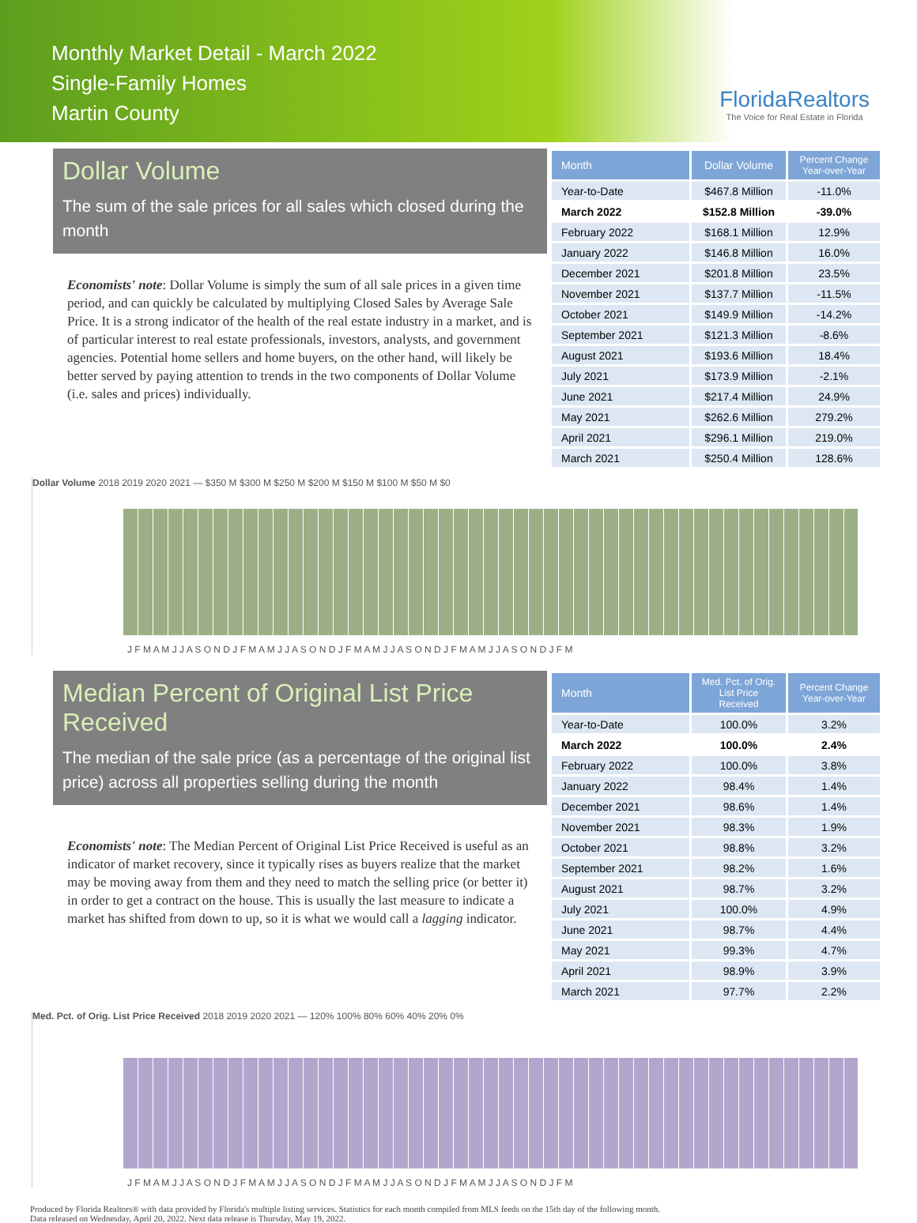Monthly Market Detail - March 2022
Single-Family Homes
Martin County
FloridaRealtors
The Voice for Real Estate in Florida
Dollar Volume
The sum of the sale prices for all sales which closed during the month
Economists' note: Dollar Volume is simply the sum of all sale prices in a given time period, and can quickly be calculated by multiplying Closed Sales by Average Sale Price. It is a strong indicator of the health of the real estate industry in a market, and is of particular interest to real estate professionals, investors, analysts, and government agencies. Potential home sellers and home buyers, on the other hand, will likely be better served by paying attention to trends in the two components of Dollar Volume (i.e. sales and prices) individually.
| Month | Dollar Volume | Percent Change Year-over-Year |
| --- | --- | --- |
| Year-to-Date | $467.8 Million | -11.0% |
| March 2022 | $152.8 Million | -39.0% |
| February 2022 | $168.1 Million | 12.9% |
| January 2022 | $146.8 Million | 16.0% |
| December 2021 | $201.8 Million | 23.5% |
| November 2021 | $137.7 Million | -11.5% |
| October 2021 | $149.9 Million | -14.2% |
| September 2021 | $121.3 Million | -8.6% |
| August 2021 | $193.6 Million | 18.4% |
| July 2021 | $173.9 Million | -2.1% |
| June 2021 | $217.4 Million | 24.9% |
| May 2021 | $262.6 Million | 279.2% |
| April 2021 | $296.1 Million | 219.0% |
| March 2021 | $250.4 Million | 128.6% |
Dollar Volume 2018 2019 2020 2021 — $350 M $300 M $250 M $200 M $150 M $100 M $50 M $0
J F M A M J J A S O N D J F M A M J J A S O N D J F M A M J J A S O N D J F M A M J J A S O N D J F M
Median Percent of Original List Price Received
The median of the sale price (as a percentage of the original list price) across all properties selling during the month
Economists' note: The Median Percent of Original List Price Received is useful as an indicator of market recovery, since it typically rises as buyers realize that the market may be moving away from them and they need to match the selling price (or better it) in order to get a contract on the house. This is usually the last measure to indicate a market has shifted from down to up, so it is what we would call a lagging indicator.
| Month | Med. Pct. of Orig. List Price Received | Percent Change Year-over-Year |
| --- | --- | --- |
| Year-to-Date | 100.0% | 3.2% |
| March 2022 | 100.0% | 2.4% |
| February 2022 | 100.0% | 3.8% |
| January 2022 | 98.4% | 1.4% |
| December 2021 | 98.6% | 1.4% |
| November 2021 | 98.3% | 1.9% |
| October 2021 | 98.8% | 3.2% |
| September 2021 | 98.2% | 1.6% |
| August 2021 | 98.7% | 3.2% |
| July 2021 | 100.0% | 4.9% |
| June 2021 | 98.7% | 4.4% |
| May 2021 | 99.3% | 4.7% |
| April 2021 | 98.9% | 3.9% |
| March 2021 | 97.7% | 2.2% |
Med. Pct. of Orig. List Price Received 2018 2019 2020 2021 — 120% 100% 80% 60% 40% 20% 0%
J F M A M J J A S O N D J F M A M J J A S O N D J F M A M J J A S O N D J F M A M J J A S O N D J F M
Produced by Florida Realtors® with data provided by Florida's multiple listing services. Statistics for each month compiled from MLS feeds on the 15th day of the following month.
Data released on Wednesday, April 20, 2022. Next data release is Thursday, May 19, 2022.